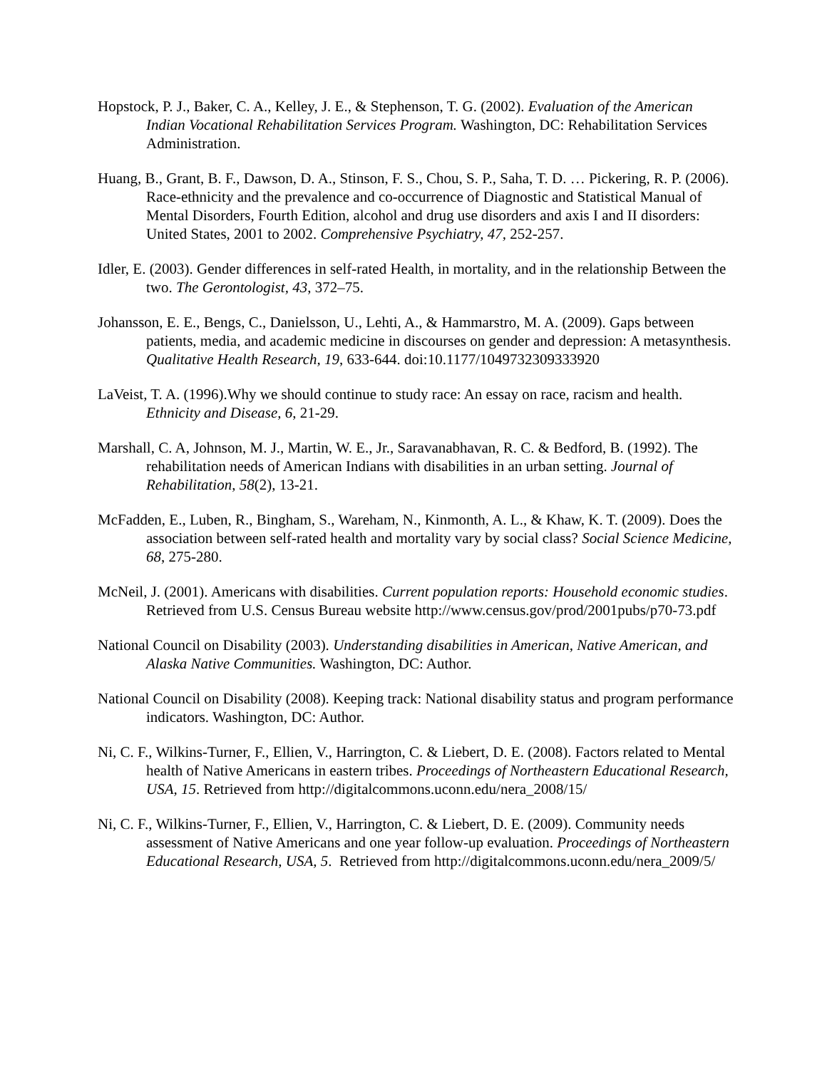Hopstock, P. J., Baker, C. A., Kelley, J. E., & Stephenson, T. G. (2002). Evaluation of the American Indian Vocational Rehabilitation Services Program. Washington, DC: Rehabilitation Services Administration.
Huang, B., Grant, B. F., Dawson, D. A., Stinson, F. S., Chou, S. P., Saha, T. D. … Pickering, R. P. (2006). Race-ethnicity and the prevalence and co-occurrence of Diagnostic and Statistical Manual of Mental Disorders, Fourth Edition, alcohol and drug use disorders and axis I and II disorders: United States, 2001 to 2002. Comprehensive Psychiatry, 47, 252-257.
Idler, E. (2003). Gender differences in self-rated Health, in mortality, and in the relationship Between the two. The Gerontologist, 43, 372–75.
Johansson, E. E., Bengs, C., Danielsson, U., Lehti, A., & Hammarstro, M. A. (2009). Gaps between patients, media, and academic medicine in discourses on gender and depression: A metasynthesis. Qualitative Health Research, 19, 633-644. doi:10.1177/1049732309333920
LaVeist, T. A. (1996).Why we should continue to study race: An essay on race, racism and health. Ethnicity and Disease, 6, 21-29.
Marshall, C. A, Johnson, M. J., Martin, W. E., Jr., Saravanabhavan, R. C. & Bedford, B. (1992). The rehabilitation needs of American Indians with disabilities in an urban setting. Journal of Rehabilitation, 58(2), 13-21.
McFadden, E., Luben, R., Bingham, S., Wareham, N., Kinmonth, A. L., & Khaw, K. T. (2009). Does the association between self-rated health and mortality vary by social class? Social Science Medicine, 68, 275-280.
McNeil, J. (2001). Americans with disabilities. Current population reports: Household economic studies. Retrieved from U.S. Census Bureau website http://www.census.gov/prod/2001pubs/p70-73.pdf
National Council on Disability (2003). Understanding disabilities in American, Native American, and Alaska Native Communities. Washington, DC: Author.
National Council on Disability (2008). Keeping track: National disability status and program performance indicators. Washington, DC: Author.
Ni, C. F., Wilkins-Turner, F., Ellien, V., Harrington, C. & Liebert, D. E. (2008). Factors related to Mental health of Native Americans in eastern tribes. Proceedings of Northeastern Educational Research, USA, 15. Retrieved from http://digitalcommons.uconn.edu/nera_2008/15/
Ni, C. F., Wilkins-Turner, F., Ellien, V., Harrington, C. & Liebert, D. E. (2009). Community needs assessment of Native Americans and one year follow-up evaluation. Proceedings of Northeastern Educational Research, USA, 5. Retrieved from http://digitalcommons.uconn.edu/nera_2009/5/